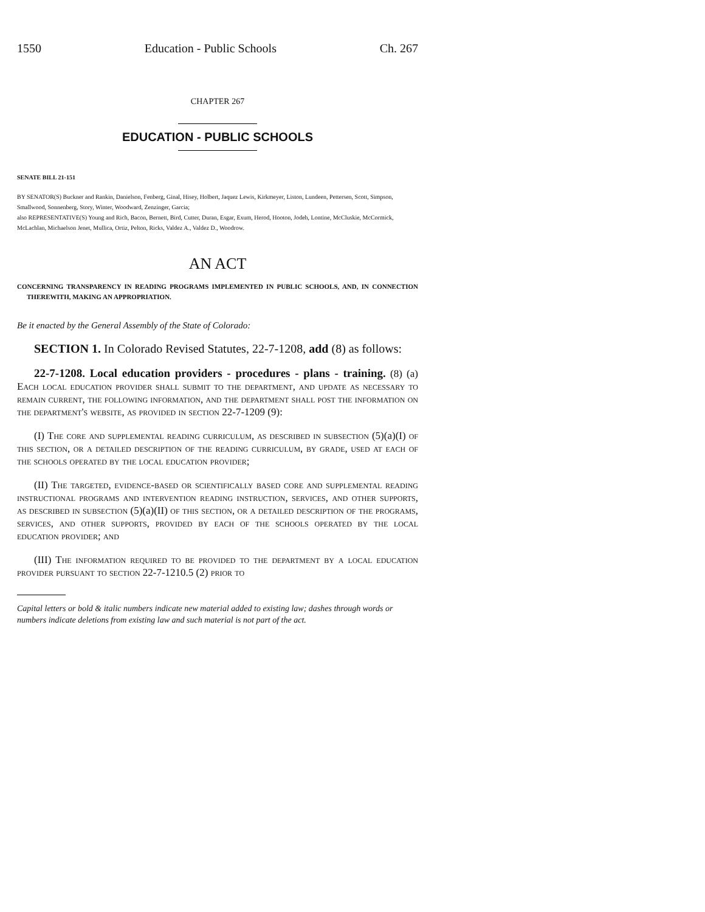1550 Education - Public Schools Ch. 267
CHAPTER 267
EDUCATION - PUBLIC SCHOOLS
SENATE BILL 21-151
BY SENATOR(S) Buckner and Rankin, Danielson, Fenberg, Ginal, Hisey, Holbert, Jaquez Lewis, Kirkmeyer, Liston, Lundeen, Pettersen, Scott, Simpson, Smallwood, Sonnenberg, Story, Winter, Woodward, Zenzinger, Garcia;
also REPRESENTATIVE(S) Young and Rich, Bacon, Bernett, Bird, Cutter, Duran, Esgar, Exum, Herod, Hooton, Jodeh, Lontine, McCluskie, McCormick, McLachlan, Michaelson Jenet, Mullica, Ortiz, Pelton, Ricks, Valdez A., Valdez D., Woodrow.
AN ACT
CONCERNING TRANSPARENCY IN READING PROGRAMS IMPLEMENTED IN PUBLIC SCHOOLS, AND, IN CONNECTION THEREWITH, MAKING AN APPROPRIATION.
Be it enacted by the General Assembly of the State of Colorado:
SECTION 1. In Colorado Revised Statutes, 22-7-1208, add (8) as follows:
22-7-1208. Local education providers - procedures - plans - training. (8) (a) Each local education provider shall submit to the department, and update as necessary to remain current, the following information, and the department shall post the information on the department's website, as provided in section 22-7-1209 (9):
(I) The core and supplemental reading curriculum, as described in subsection (5)(a)(I) of this section, or a detailed description of the reading curriculum, by grade, used at each of the schools operated by the local education provider;
(II) The targeted, evidence-based or scientifically based core and supplemental reading instructional programs and intervention reading instruction, services, and other supports, as described in subsection (5)(a)(II) of this section, or a detailed description of the programs, services, and other supports, provided by each of the schools operated by the local education provider; and
(III) The information required to be provided to the department by a local education provider pursuant to section 22-7-1210.5 (2) prior to
Capital letters or bold & italic numbers indicate new material added to existing law; dashes through words or numbers indicate deletions from existing law and such material is not part of the act.